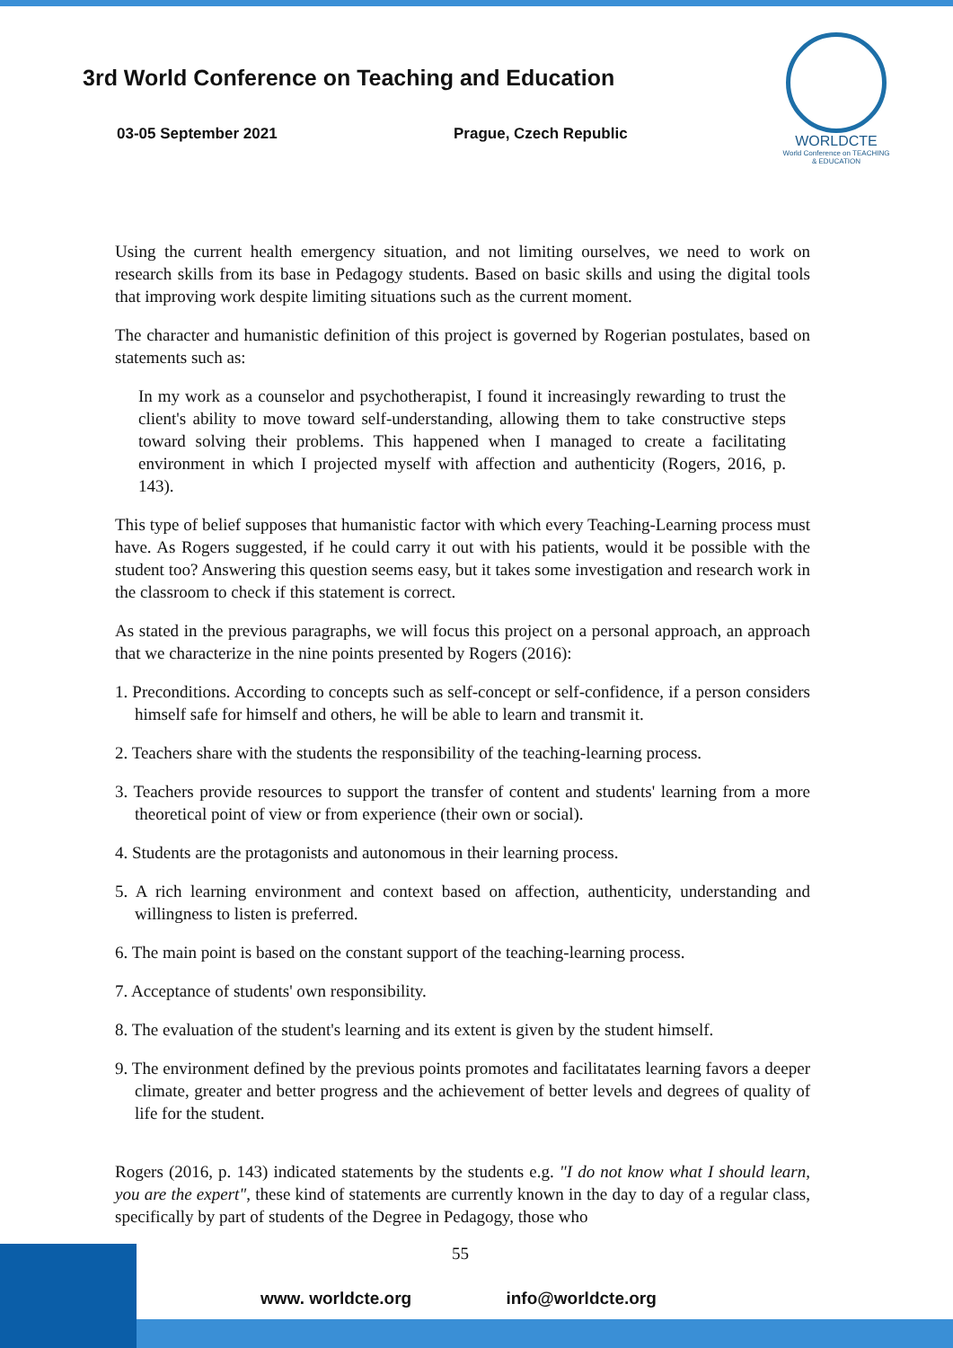3rd World Conference on Teaching and Education
03-05 September 2021 Prague, Czech Republic
WORLDCTE
World Conference on TEACHING & EDUCATION
Using the current health emergency situation, and not limiting ourselves, we need to work on research skills from its base in Pedagogy students. Based on basic skills and using the digital tools that improving work despite limiting situations such as the current moment.
The character and humanistic definition of this project is governed by Rogerian postulates, based on statements such as:
In my work as a counselor and psychotherapist, I found it increasingly rewarding to trust the client's ability to move toward self-understanding, allowing them to take constructive steps toward solving their problems. This happened when I managed to create a facilitating environment in which I projected myself with affection and authenticity (Rogers, 2016, p. 143).
This type of belief supposes that humanistic factor with which every Teaching-Learning process must have. As Rogers suggested, if he could carry it out with his patients, would it be possible with the student too? Answering this question seems easy, but it takes some investigation and research work in the classroom to check if this statement is correct.
As stated in the previous paragraphs, we will focus this project on a personal approach, an approach that we characterize in the nine points presented by Rogers (2016):
1. Preconditions. According to concepts such as self-concept or self-confidence, if a person considers himself safe for himself and others, he will be able to learn and transmit it.
2. Teachers share with the students the responsibility of the teaching-learning process.
3. Teachers provide resources to support the transfer of content and students' learning from a more theoretical point of view or from experience (their own or social).
4. Students are the protagonists and autonomous in their learning process.
5. A rich learning environment and context based on affection, authenticity, understanding and willingness to listen is preferred.
6. The main point is based on the constant support of the teaching-learning process.
7. Acceptance of students' own responsibility.
8. The evaluation of the student's learning and its extent is given by the student himself.
9. The environment defined by the previous points promotes and facilitatates learning favors a deeper climate, greater and better progress and the achievement of better levels and degrees of quality of life for the student.
Rogers (2016, p. 143) indicated statements by the students e.g. "I do not know what I should learn, you are the expert", these kind of statements are currently known in the day to day of a regular class, specifically by part of students of the Degree in Pedagogy, those who
55
www. worldcte.org info@worldcte.org